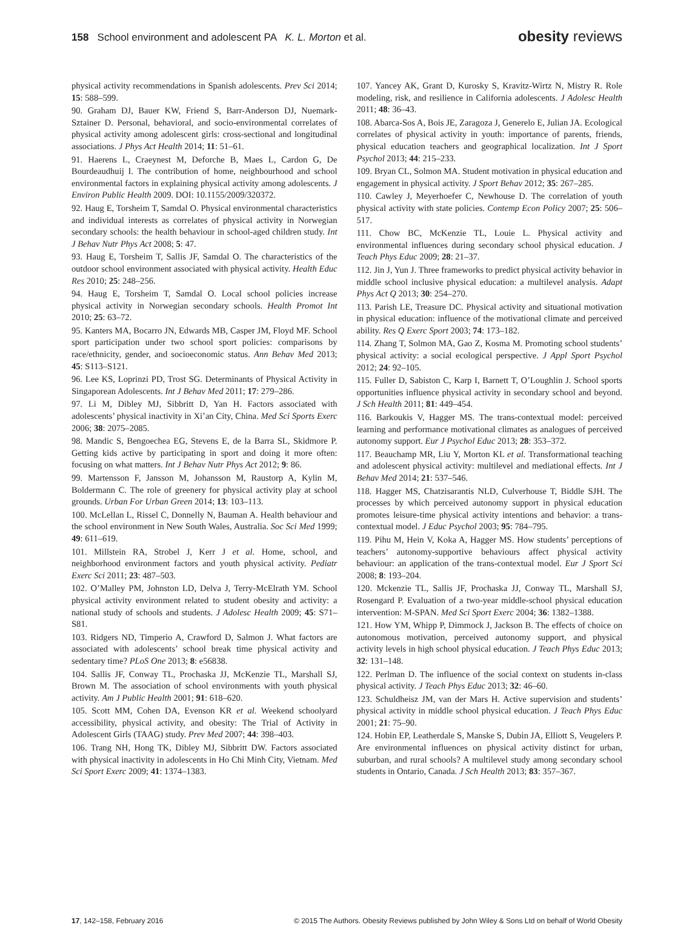158 School environment and adolescent PA K. L. Morton et al.
obesity reviews
physical activity recommendations in Spanish adolescents. Prev Sci 2014; 15: 588–599.
90. Graham DJ, Bauer KW, Friend S, Barr-Anderson DJ, Nuemark-Sztainer D. Personal, behavioral, and socio-environmental correlates of physical activity among adolescent girls: cross-sectional and longitudinal associations. J Phys Act Health 2014; 11: 51–61.
91. Haerens L, Craeynest M, Deforche B, Maes L, Cardon G, De Bourdeaudhuij I. The contribution of home, neighbourhood and school environmental factors in explaining physical activity among adolescents. J Environ Public Health 2009. DOI: 10.1155/2009/320372.
92. Haug E, Torsheim T, Samdal O. Physical environmental characteristics and individual interests as correlates of physical activity in Norwegian secondary schools: the health behaviour in school-aged children study. Int J Behav Nutr Phys Act 2008; 5: 47.
93. Haug E, Torsheim T, Sallis JF, Samdal O. The characteristics of the outdoor school environment associated with physical activity. Health Educ Res 2010; 25: 248–256.
94. Haug E, Torsheim T, Samdal O. Local school policies increase physical activity in Norwegian secondary schools. Health Promot Int 2010; 25: 63–72.
95. Kanters MA, Bocarro JN, Edwards MB, Casper JM, Floyd MF. School sport participation under two school sport policies: comparisons by race/ethnicity, gender, and socioeconomic status. Ann Behav Med 2013; 45: S113–S121.
96. Lee KS, Loprinzi PD, Trost SG. Determinants of Physical Activity in Singaporean Adolescents. Int J Behav Med 2011; 17: 279–286.
97. Li M, Dibley MJ, Sibbritt D, Yan H. Factors associated with adolescents’ physical inactivity in Xi’an City, China. Med Sci Sports Exerc 2006; 38: 2075–2085.
98. Mandic S, Bengoechea EG, Stevens E, de la Barra SL, Skidmore P. Getting kids active by participating in sport and doing it more often: focusing on what matters. Int J Behav Nutr Phys Act 2012; 9: 86.
99. Martensson F, Jansson M, Johansson M, Raustorp A, Kylin M, Boldermann C. The role of greenery for physical activity play at school grounds. Urban For Urban Green 2014; 13: 103–113.
100. McLellan L, Rissel C, Donnelly N, Bauman A. Health behaviour and the school environment in New South Wales, Australia. Soc Sci Med 1999; 49: 611–619.
101. Millstein RA, Strobel J, Kerr J et al. Home, school, and neighborhood environment factors and youth physical activity. Pediatr Exerc Sci 2011; 23: 487–503.
102. O’Malley PM, Johnston LD, Delva J, Terry-McElrath YM. School physical activity environment related to student obesity and activity: a national study of schools and students. J Adolesc Health 2009; 45: S71–S81.
103. Ridgers ND, Timperio A, Crawford D, Salmon J. What factors are associated with adolescents’ school break time physical activity and sedentary time? PLoS One 2013; 8: e56838.
104. Sallis JF, Conway TL, Prochaska JJ, McKenzie TL, Marshall SJ, Brown M. The association of school environments with youth physical activity. Am J Public Health 2001; 91: 618–620.
105. Scott MM, Cohen DA, Evenson KR et al. Weekend schoolyard accessibility, physical activity, and obesity: The Trial of Activity in Adolescent Girls (TAAG) study. Prev Med 2007; 44: 398–403.
106. Trang NH, Hong TK, Dibley MJ, Sibbritt DW. Factors associated with physical inactivity in adolescents in Ho Chi Minh City, Vietnam. Med Sci Sport Exerc 2009; 41: 1374–1383.
107. Yancey AK, Grant D, Kurosky S, Kravitz-Wirtz N, Mistry R. Role modeling, risk, and resilience in California adolescents. J Adolesc Health 2011; 48: 36–43.
108. Abarca-Sos A, Bois JE, Zaragoza J, Generelo E, Julian JA. Ecological correlates of physical activity in youth: importance of parents, friends, physical education teachers and geographical localization. Int J Sport Psychol 2013; 44: 215–233.
109. Bryan CL, Solmon MA. Student motivation in physical education and engagement in physical activity. J Sport Behav 2012; 35: 267–285.
110. Cawley J, Meyerhoefer C, Newhouse D. The correlation of youth physical activity with state policies. Contemp Econ Policy 2007; 25: 506–517.
111. Chow BC, McKenzie TL, Louie L. Physical activity and environmental influences during secondary school physical education. J Teach Phys Educ 2009; 28: 21–37.
112. Jin J, Yun J. Three frameworks to predict physical activity behavior in middle school inclusive physical education: a multilevel analysis. Adapt Phys Act Q 2013; 30: 254–270.
113. Parish LE, Treasure DC. Physical activity and situational motivation in physical education: influence of the motivational climate and perceived ability. Res Q Exerc Sport 2003; 74: 173–182.
114. Zhang T, Solmon MA, Gao Z, Kosma M. Promoting school students’ physical activity: a social ecological perspective. J Appl Sport Psychol 2012; 24: 92–105.
115. Fuller D, Sabiston C, Karp I, Barnett T, O’Loughlin J. School sports opportunities influence physical activity in secondary school and beyond. J Sch Health 2011; 81: 449–454.
116. Barkoukis V, Hagger MS. The trans-contextual model: perceived learning and performance motivational climates as analogues of perceived autonomy support. Eur J Psychol Educ 2013; 28: 353–372.
117. Beauchamp MR, Liu Y, Morton KL et al. Transformational teaching and adolescent physical activity: multilevel and mediational effects. Int J Behav Med 2014; 21: 537–546.
118. Hagger MS, Chatzisarantis NLD, Culverhouse T, Biddle SJH. The processes by which perceived autonomy support in physical education promotes leisure-time physical activity intentions and behavior: a trans-contextual model. J Educ Psychol 2003; 95: 784–795.
119. Pihu M, Hein V, Koka A, Hagger MS. How students’ perceptions of teachers’ autonomy-supportive behaviours affect physical activity behaviour: an application of the trans-contextual model. Eur J Sport Sci 2008; 8: 193–204.
120. Mckenzie TL, Sallis JF, Prochaska JJ, Conway TL, Marshall SJ, Rosengard P. Evaluation of a two-year middle-school physical education intervention: M-SPAN. Med Sci Sport Exerc 2004; 36: 1382–1388.
121. How YM, Whipp P, Dimmock J, Jackson B. The effects of choice on autonomous motivation, perceived autonomy support, and physical activity levels in high school physical education. J Teach Phys Educ 2013; 32: 131–148.
122. Perlman D. The influence of the social context on students in-class physical activity. J Teach Phys Educ 2013; 32: 46–60.
123. Schuldheisz JM, van der Mars H. Active supervision and students’ physical activity in middle school physical education. J Teach Phys Educ 2001; 21: 75–90.
124. Hobin EP, Leatherdale S, Manske S, Dubin JA, Elliott S, Veugelers P. Are environmental influences on physical activity distinct for urban, suburban, and rural schools? A multilevel study among secondary school students in Ontario, Canada. J Sch Health 2013; 83: 357–367.
17, 142–158, February 2016 © 2015 The Authors. Obesity Reviews published by John Wiley & Sons Ltd on behalf of World Obesity